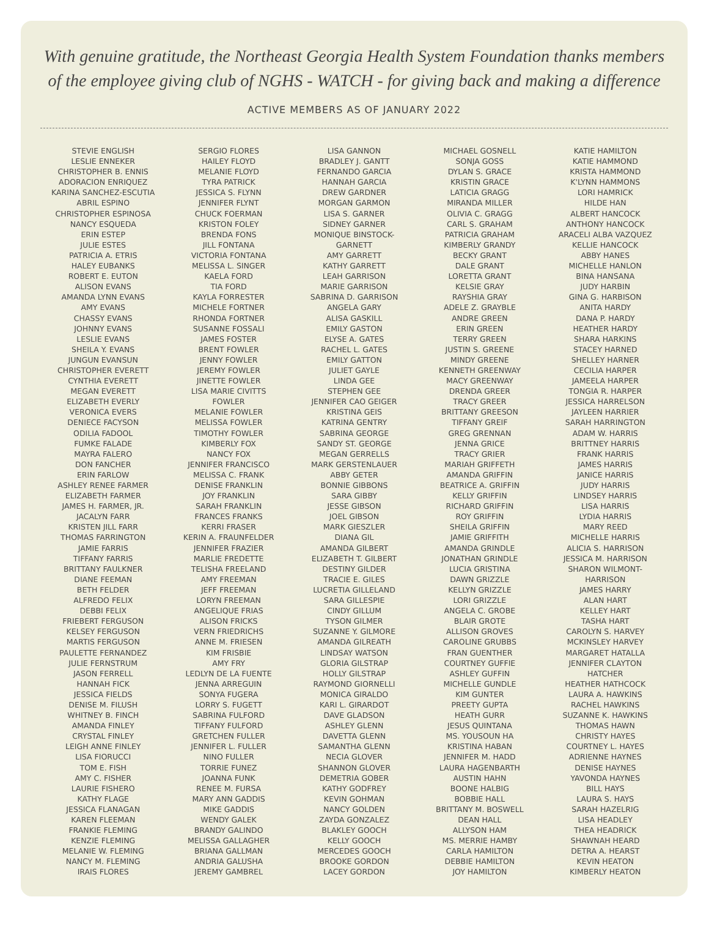With genuine gratitude, the Northeast Georgia Health System Foundation thanks members
of the employee giving club of NGHS - WATCH - for giving back and making a difference
ACTIVE MEMBERS AS OF JANUARY 2022
STEVIE ENGLISH
LESLIE ENNEKER
CHRISTOPHER B. ENNIS
ADORACION ENRIQUEZ
KARINA SANCHEZ-ESCUTIA
ABRIL ESPINO
CHRISTOPHER ESPINOSA
NANCY ESQUEDA
ERIN ESTEP
JULIE ESTES
PATRICIA A. ETRIS
HALEY EUBANKS
ROBERT E. EUTON
ALISON EVANS
AMANDA LYNN EVANS
AMY EVANS
CHASSY EVANS
JOHNNY EVANS
LESLIE EVANS
SHEILA Y. EVANS
JUNGUN EVANSUN
CHRISTOPHER EVERETT
CYNTHIA EVERETT
MEGAN EVERETT
ELIZABETH EVERLY
VERONICA EVERS
DENIECE FACYSON
ODILIA FADOOL
FUMKE FALADE
MAYRA FALERO
DON FANCHER
ERIN FARLOW
ASHLEY RENEE FARMER
ELIZABETH FARMER
JAMES H. FARMER, JR.
JACALYN FARR
KRISTEN JILL FARR
THOMAS FARRINGTON
JAMIE FARRIS
TIFFANY FARRIS
BRITTANY FAULKNER
DIANE FEEMAN
BETH FELDER
ALFREDO FELIX
DEBBI FELIX
FRIEBERT FERGUSON
KELSEY FERGUSON
MARTIS FERGUSON
PAULETTE FERNANDEZ
JULIE FERNSTRUM
JASON FERRELL
HANNAH FICK
JESSICA FIELDS
DENISE M. FILUSH
WHITNEY B. FINCH
AMANDA FINLEY
CRYSTAL FINLEY
LEIGH ANNE FINLEY
LISA FIORUCCI
TOM E. FISH
AMY C. FISHER
LAURIE FISHERO
KATHY FLAGE
JESSICA FLANAGAN
KAREN FLEEMAN
FRANKIE FLEMING
KENZIE FLEMING
MELANIE W. FLEMING
NANCY M. FLEMING
IRAIS FLORES
SERGIO FLORES
HAILEY FLOYD
MELANIE FLOYD
TYRA PATRICK
JESSICA S. FLYNN
JENNIFER FLYNT
CHUCK FOERMAN
KRISTON FOLEY
BRENDA FONS
JILL FONTANA
VICTORIA FONTANA
MELISSA L. SINGER
KAELA FORD
TIA FORD
KAYLA FORRESTER
MICHELE FORTNER
RHONDA FORTNER
SUSANNE FOSSALI
JAMES FOSTER
BRENT FOWLER
JENNY FOWLER
JEREMY FOWLER
JINETTE FOWLER
LISA MARIE CIVITTS
FOWLER
MELANIE FOWLER
MELISSA FOWLER
TIMOTHY FOWLER
KIMBERLY FOX
NANCY FOX
JENNIFER FRANCISCO
MELISSA C. FRANK
DENISE FRANKLIN
JOY FRANKLIN
SARAH FRANKLIN
FRANCES FRANKS
KERRI FRASER
KERIN A. FRAUNFELDER
JENNIFER FRAZIER
MARLIE FREDETTE
TELISHA FREELAND
AMY FREEMAN
JEFF FREEMAN
LORYN FREEMAN
ANGELIQUE FRIAS
ALISON FRICKS
VERN FRIEDRICHS
ANNE M. FRIESEN
KIM FRISBIE
AMY FRY
LEDLYN DE LA FUENTE
JENNA ARREGUIN
SONYA FUGERA
LORRY S. FUGETT
SABRINA FULFORD
TIFFANY FULFORD
GRETCHEN FULLER
JENNIFER L. FULLER
NINO FULLER
TORRIE FUNEZ
JOANNA FUNK
RENEE M. FURSA
MARY ANN GADDIS
MIKE GADDIS
WENDY GALEK
BRANDY GALINDO
MELISSA GALLAGHER
BRIANA GALLMAN
ANDRIA GALUSHA
JEREMY GAMBREL
LISA GANNON
BRADLEY J. GANTT
FERNANDO GARCIA
HANNAH GARCIA
DREW GARDNER
MORGAN GARMON
LISA S. GARNER
SIDNEY GARNER
MONIQUE BINSTOCK-
GARNETT
AMY GARRETT
KATHY GARRETT
LEAH GARRISON
MARIE GARRISON
SABRINA D. GARRISON
ANGELA GARY
ALISA GASKILL
EMILY GASTON
ELYSE A. GATES
RACHEL L. GATES
EMILY GATTON
JULIET GAYLE
LINDA GEE
STEPHEN GEE
JENNIFER CAO GEIGER
KRISTINA GEIS
KATRINA GENTRY
SABRINA GEORGE
SANDY ST. GEORGE
MEGAN GERRELLS
MARK GERSTENLAUER
ABBY GETER
BONNIE GIBBONS
SARA GIBBY
JESSE GIBSON
JOEL GIBSON
MARK GIESZLER
DIANA GIL
AMANDA GILBERT
ELIZABETH T. GILBERT
DESTINY GILDER
TRACIE E. GILES
LUCRETIA GILLELAND
SARA GILLESPIE
CINDY GILLUM
TYSON GILMER
SUZANNE Y. GILMORE
AMANDA GILREATH
LINDSAY WATSON
GLORIA GILSTRAP
HOLLY GILSTRAP
RAYMOND GIORNELLI
MONICA GIRALDO
KARI L. GIRARDOT
DAVE GLADSON
ASHLEY GLENN
DAVETTA GLENN
SAMANTHA GLENN
NECIA GLOVER
SHANNON GLOVER
DEMETRIA GOBER
KATHY GODFREY
KEVIN GOHMAN
NANCY GOLDEN
ZAYDA GONZALEZ
BLAKLEY GOOCH
KELLY GOOCH
MERCEDES GOOCH
BROOKE GORDON
LACEY GORDON
MICHAEL GOSNELL
SONJA GOSS
DYLAN S. GRACE
KRISTIN GRACE
LATICIA GRAGG
MIRANDA MILLER
OLIVIA C. GRAGG
CARL S. GRAHAM
PATRICIA GRAHAM
KIMBERLY GRANDY
BECKY GRANT
DALE GRANT
LORETTA GRANT
KELSIE GRAY
RAYSHIA GRAY
ADELE Z. GRAYBLE
ANDRE GREEN
ERIN GREEN
TERRY GREEN
JUSTIN S. GREENE
MINDY GREENE
KENNETH GREENWAY
MACY GREENWAY
DRENDA GREER
TRACY GREER
BRITTANY GREESON
TIFFANY GREIF
GREG GRENNAN
JENNA GRICE
TRACY GRIER
MARIAH GRIFFETH
AMANDA GRIFFIN
BEATRICE A. GRIFFIN
KELLY GRIFFIN
RICHARD GRIFFIN
ROY GRIFFIN
SHEILA GRIFFIN
JAMIE GRIFFITH
AMANDA GRINDLE
JONATHAN GRINDLE
LUCIA GRISTINA
DAWN GRIZZLE
KELLYN GRIZZLE
LORI GRIZZLE
ANGELA C. GROBE
BLAIR GROTE
ALLISON GROVES
CAROLINE GRUBBS
FRAN GUENTHER
COURTNEY GUFFIE
ASHLEY GUFFIN
MICHELLE GUNDLE
KIM GUNTER
PREETY GUPTA
HEATH GURR
JESUS QUINTANA
MS. YOUSOUN HA
KRISTINA HABAN
JENNIFER M. HADD
LAURA HAGENBARTH
AUSTIN HAHN
BOONE HALBIG
BOBBIE HALL
BRITTANY M. BOSWELL
DEAN HALL
ALLYSON HAM
MS. MERRIE HAMBY
CARLA HAMILTON
DEBBIE HAMILTON
JOY HAMILTON
KATIE HAMILTON
KATIE HAMMOND
KRISTA HAMMOND
K'LYNN HAMMONS
LORI HAMRICK
HILDE HAN
ALBERT HANCOCK
ANTHONY HANCOCK
ARACELI ALBA VAZQUEZ
KELLIE HANCOCK
ABBY HANES
MICHELLE HANLON
BINA HANSANA
JUDY HARBIN
GINA G. HARBISON
ANITA HARDY
DANA P. HARDY
HEATHER HARDY
SHARA HARKINS
STACEY HARNED
SHELLEY HARNER
CECILIA HARPER
JAMEELA HARPER
TONGIA R. HARPER
JESSICA HARRELSON
JAYLEEN HARRIER
SARAH HARRINGTON
ADAM W. HARRIS
BRITTNEY HARRIS
FRANK HARRIS
JAMES HARRIS
JANICE HARRIS
JUDY HARRIS
LINDSEY HARRIS
LISA HARRIS
LYDIA HARRIS
MARY REED
MICHELLE HARRIS
ALICIA S. HARRISON
JESSICA M. HARRISON
SHARON WILMONT-
HARRISON
JAMES HARRY
ALAN HART
KELLEY HART
TASHA HART
CAROLYN S. HARVEY
MCKINSLEY HARVEY
MARGARET HATALLA
JENNIFER CLAYTON
HATCHER
HEATHER HATHCOCK
LAURA A. HAWKINS
RACHEL HAWKINS
SUZANNE K. HAWKINS
THOMAS HAWN
CHRISTY HAYES
COURTNEY L. HAYES
ADRIENNE HAYNES
DENISE HAYNES
YAVONDA HAYNES
BILL HAYS
LAURA S. HAYS
SARAH HAZELRIG
LISA HEADLEY
THEA HEADRICK
SHAWNAH HEARD
DETRA A. HEARST
KEVIN HEATON
KIMBERLY HEATON